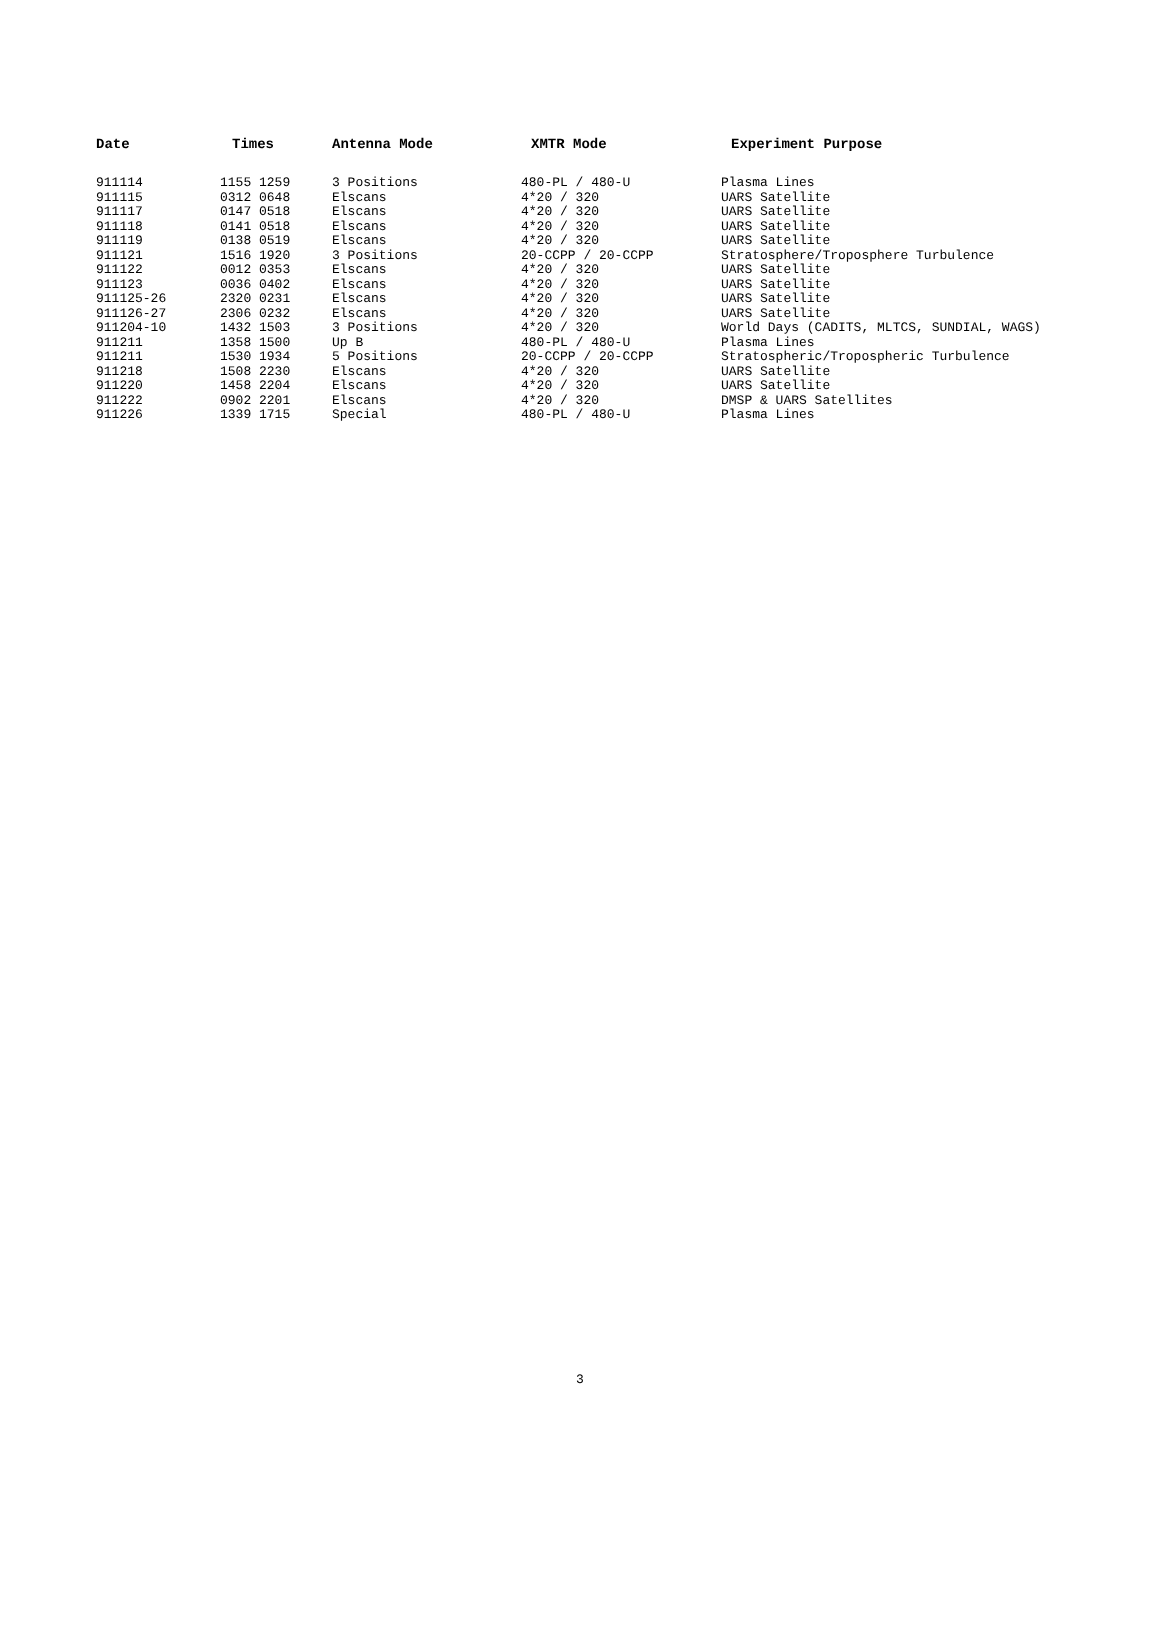| Date | Times | Antenna Mode | XMTR Mode | Experiment Purpose |
| --- | --- | --- | --- | --- |
| 911114 | 1155 1259 | 3 Positions | 480-PL / 480-U | Plasma Lines |
| 911115 | 0312 0648 | Elscans | 4*20 / 320 | UARS Satellite |
| 911117 | 0147 0518 | Elscans | 4*20 / 320 | UARS Satellite |
| 911118 | 0141 0518 | Elscans | 4*20 / 320 | UARS Satellite |
| 911119 | 0138 0519 | Elscans | 4*20 / 320 | UARS Satellite |
| 911121 | 1516 1920 | 3 Positions | 20-CCPP / 20-CCPP | Stratosphere/Troposphere Turbulence |
| 911122 | 0012 0353 | Elscans | 4*20 / 320 | UARS Satellite |
| 911123 | 0036 0402 | Elscans | 4*20 / 320 | UARS Satellite |
| 911125-26 | 2320 0231 | Elscans | 4*20 / 320 | UARS Satellite |
| 911126-27 | 2306 0232 | Elscans | 4*20 / 320 | UARS Satellite |
| 911204-10 | 1432 1503 | 3 Positions | 4*20 / 320 | World Days (CADITS, MLTCS, SUNDIAL, WAGS) |
| 911211 | 1358 1500 | Up B | 480-PL / 480-U | Plasma Lines |
| 911211 | 1530 1934 | 5 Positions | 20-CCPP / 20-CCPP | Stratospheric/Tropospheric Turbulence |
| 911218 | 1508 2230 | Elscans | 4*20 / 320 | UARS Satellite |
| 911220 | 1458 2204 | Elscans | 4*20 / 320 | UARS Satellite |
| 911222 | 0902 2201 | Elscans | 4*20 / 320 | DMSP & UARS Satellites |
| 911226 | 1339 1715 | Special | 480-PL / 480-U | Plasma Lines |
3